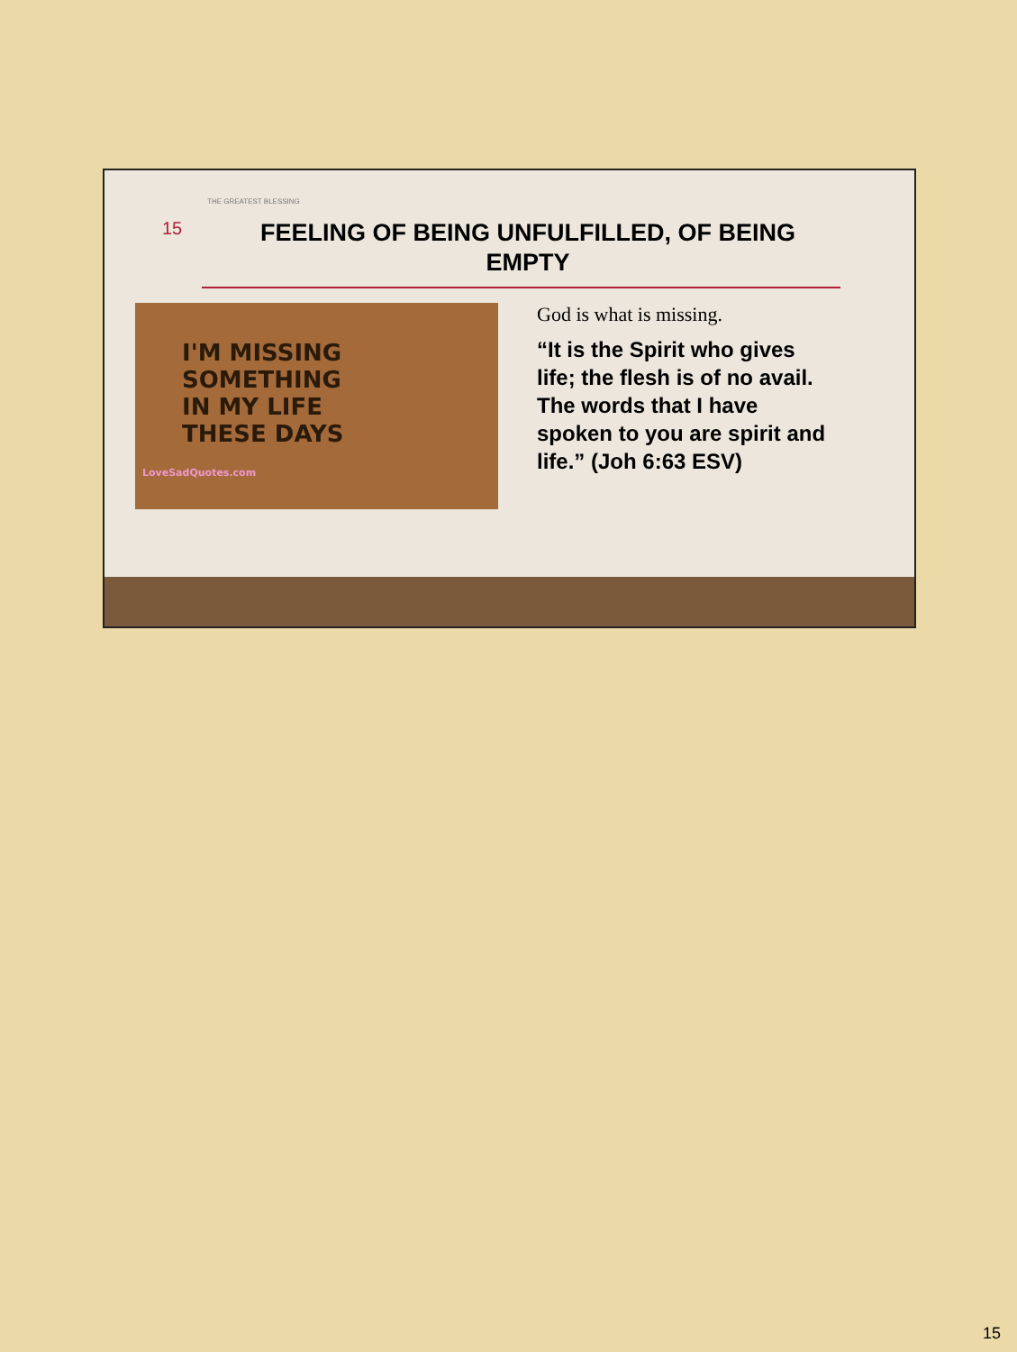THE GREATEST BLESSING
15
FEELING OF BEING UNFULFILLED, OF BEING EMPTY
I'M MISSING
SOMETHING
IN MY LIFE
THESE DAYS
LoveSadQuotes.com
God is what is missing.
“It is the Spirit who gives life; the flesh is of no avail. The words that I have spoken to you are spirit and life.” (Joh 6:63 ESV)
15